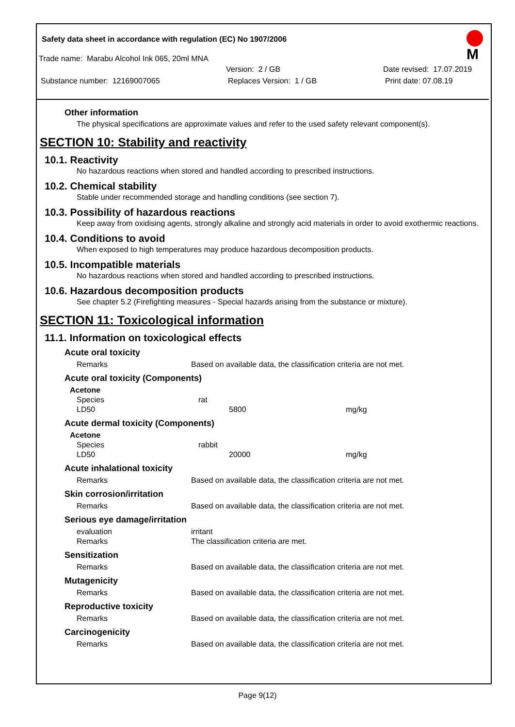Safety data sheet in accordance with regulation (EC) No 1907/2006
M
Trade name: Marabu Alcohol Ink 065, 20ml MNA
Version: 2 / GB Date revised: 17.07.2019
Substance number: 12169007065 Replaces Version: 1 / GB Print date: 07.08.19
Other information
The physical specifications are approximate values and refer to the used safety relevant component(s).
SECTION 10: Stability and reactivity
10.1. Reactivity
No hazardous reactions when stored and handled according to prescribed instructions.
10.2. Chemical stability
Stable under recommended storage and handling conditions (see section 7).
10.3. Possibility of hazardous reactions
Keep away from oxidising agents, strongly alkaline and strongly acid materials in order to avoid exothermic reactions.
10.4. Conditions to avoid
When exposed to high temperatures may produce hazardous decomposition products.
10.5. Incompatible materials
No hazardous reactions when stored and handled according to prescribed instructions.
10.6. Hazardous decomposition products
See chapter 5.2 (Firefighting measures - Special hazards arising from the substance or mixture).
SECTION 11: Toxicological information
11.1. Information on toxicological effects
Acute oral toxicity
| Remarks | Based on available data, the classification criteria are not met. |
Acute oral toxicity (Components)
| Acetone | | |
| --- | --- | --- |
| Species | rat | |
| LD50 | 5800 | mg/kg |
Acute dermal toxicity (Components)
| Acetone | | |
| --- | --- | --- |
| Species | rabbit | |
| LD50 | 20000 | mg/kg |
Acute inhalational toxicity
| Remarks | Based on available data, the classification criteria are not met. |
Skin corrosion/irritation
| Remarks | Based on available data, the classification criteria are not met. |
Serious eye damage/irritation
| evaluation | irritant |
| Remarks | The classification criteria are met. |
Sensitization
| Remarks | Based on available data, the classification criteria are not met. |
Mutagenicity
| Remarks | Based on available data, the classification criteria are not met. |
Reproductive toxicity
| Remarks | Based on available data, the classification criteria are not met. |
Carcinogenicity
| Remarks | Based on available data, the classification criteria are not met. |
Page 9(12)